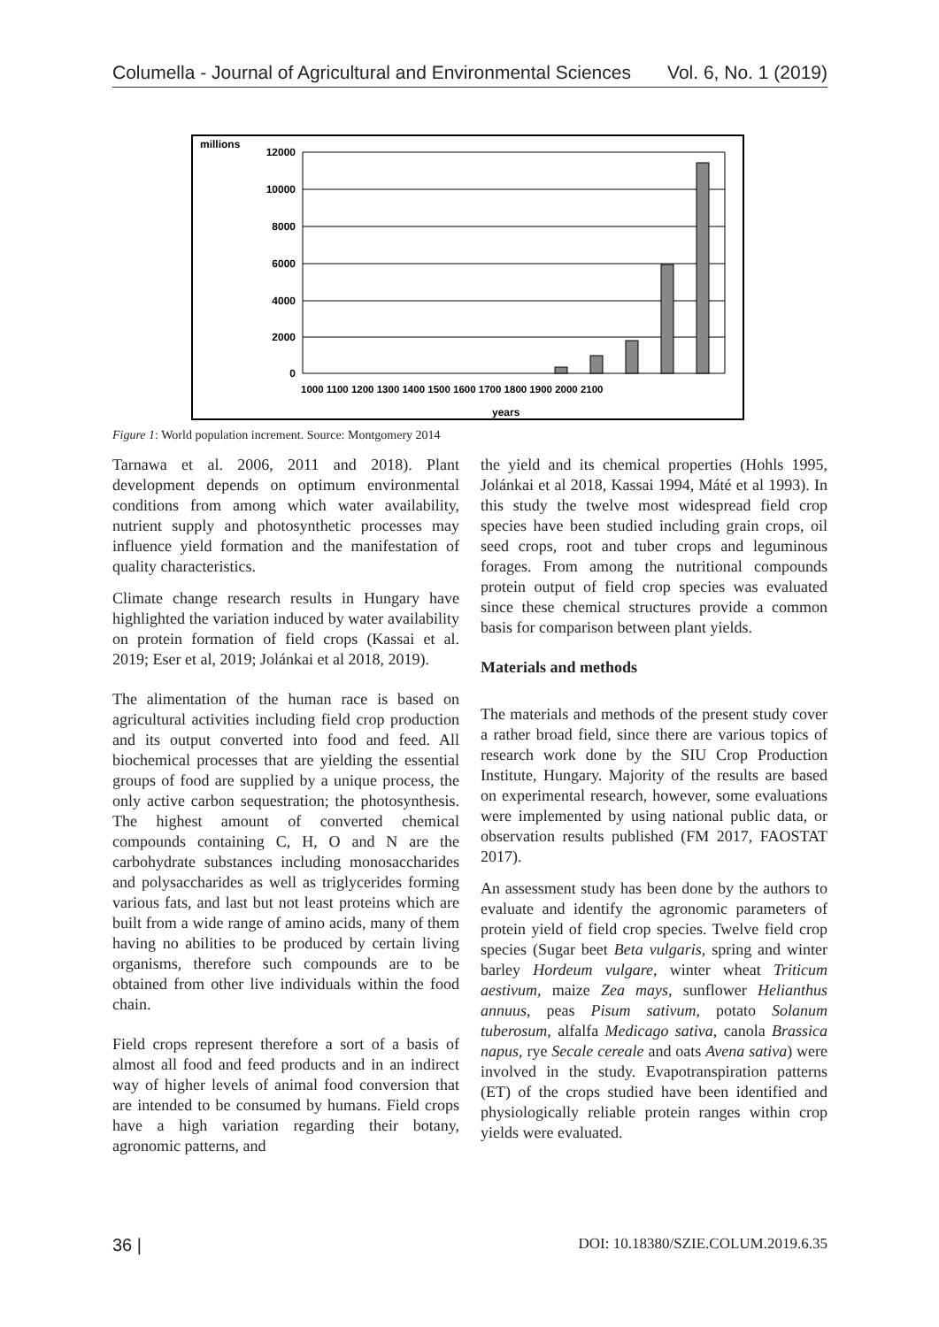Columella - Journal of Agricultural and Environmental Sciences Vol. 6, No. 1 (2019)
millions
12000
10000
8000
6000
4000
2000
0
1000 1100 1200 1300 1400 1500 1600 1700 1800 1900 2000 2100
years
Figure 1: World population increment. Source: Montgomery 2014
Tarnawa et al. 2006, 2011 and 2018). Plant development depends on optimum environmental conditions from among which water availability, nutrient supply and photosynthetic processes may influence yield formation and the manifestation of quality characteristics.
Climate change research results in Hungary have highlighted the variation induced by water availability on protein formation of field crops (Kassai et al. 2019; Eser et al, 2019; Jolánkai et al 2018, 2019).
The alimentation of the human race is based on agricultural activities including field crop production and its output converted into food and feed. All biochemical processes that are yielding the essential groups of food are supplied by a unique process, the only active carbon sequestration; the photosynthesis. The highest amount of converted chemical compounds containing C, H, O and N are the carbohydrate substances including monosaccharides and polysaccharides as well as triglycerides forming various fats, and last but not least proteins which are built from a wide range of amino acids, many of them having no abilities to be produced by certain living organisms, therefore such compounds are to be obtained from other live individuals within the food chain.
Field crops represent therefore a sort of a basis of almost all food and feed products and in an indirect way of higher levels of animal food conversion that are intended to be consumed by humans. Field crops have a high variation regarding their botany, agronomic patterns, and
the yield and its chemical properties (Hohls 1995, Jolánkai et al 2018, Kassai 1994, Máté et al 1993). In this study the twelve most widespread field crop species have been studied including grain crops, oil seed crops, root and tuber crops and leguminous forages. From among the nutritional compounds protein output of field crop species was evaluated since these chemical structures provide a common basis for comparison between plant yields.
Materials and methods
The materials and methods of the present study cover a rather broad field, since there are various topics of research work done by the SIU Crop Production Institute, Hungary. Majority of the results are based on experimental research, however, some evaluations were implemented by using national public data, or observation results published (FM 2017, FAOSTAT 2017).
An assessment study has been done by the authors to evaluate and identify the agronomic parameters of protein yield of field crop species. Twelve field crop species (Sugar beet Beta vulgaris, spring and winter barley Hordeum vulgare, winter wheat Triticum aestivum, maize Zea mays, sunflower Helianthus annuus, peas Pisum sativum, potato Solanum tuberosum, alfalfa Medicago sativa, canola Brassica napus, rye Secale cereale and oats Avena sativa) were involved in the study. Evapotranspiration patterns (ET) of the crops studied have been identified and physiologically reliable protein ranges within crop yields were evaluated.
36 | DOI: 10.18380/SZIE.COLUM.2019.6.35